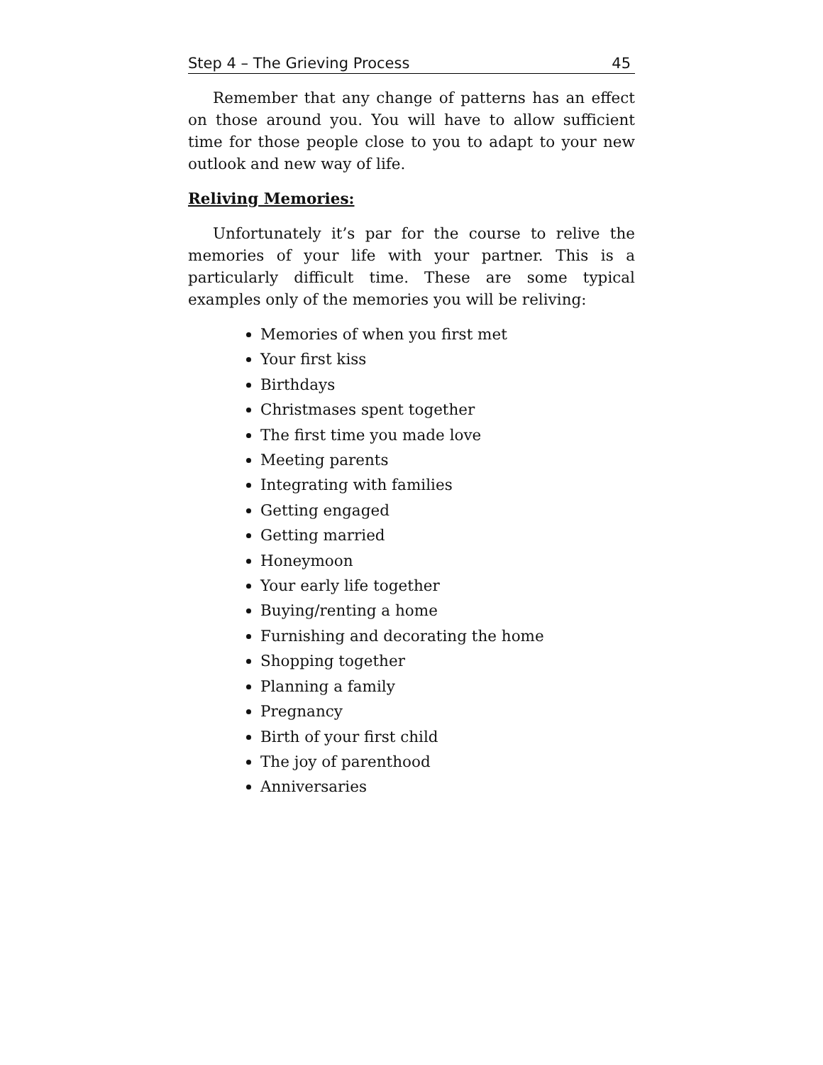Step 4 – The Grieving Process 45
Remember that any change of patterns has an effect on those around you. You will have to allow sufficient time for those people close to you to adapt to your new outlook and new way of life.
Reliving Memories:
Unfortunately it’s par for the course to relive the memories of your life with your partner. This is a particularly difficult time. These are some typical examples only of the memories you will be reliving:
Memories of when you first met
Your first kiss
Birthdays
Christmases spent together
The first time you made love
Meeting parents
Integrating with families
Getting engaged
Getting married
Honeymoon
Your early life together
Buying/renting a home
Furnishing and decorating the home
Shopping together
Planning a family
Pregnancy
Birth of your first child
The joy of parenthood
Anniversaries